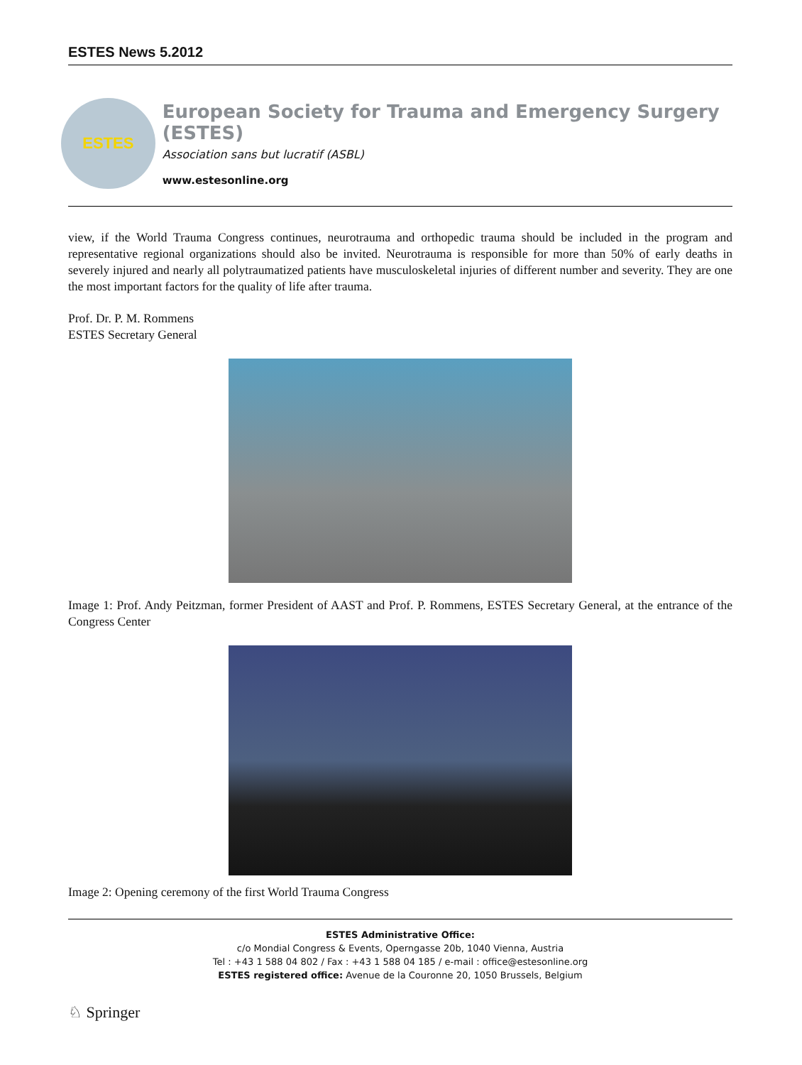ESTES News 5.2012
ESTES
European Society for Trauma and Emergency Surgery (ESTES)
Association sans but lucratif (ASBL)
www.estesonline.org
view, if the World Trauma Congress continues, neurotrauma and orthopedic trauma should be included in the program and representative regional organizations should also be invited. Neurotrauma is responsible for more than 50% of early deaths in severely injured and nearly all polytraumatized patients have musculoskeletal injuries of different number and severity. They are one the most important factors for the quality of life after trauma.
Prof. Dr. P. M. Rommens
ESTES Secretary General
Image 1: Prof. Andy Peitzman, former President of AAST and Prof. P. Rommens, ESTES Secretary General, at the entrance of the Congress Center
Image 2: Opening ceremony of the first World Trauma Congress
ESTES Administrative Office:
c/o Mondial Congress & Events, Operngasse 20b, 1040 Vienna, Austria
Tel : +43 1 588 04 802 / Fax : +43 1 588 04 185 / e-mail : office@estesonline.org
ESTES registered office: Avenue de la Couronne 20, 1050 Brussels, Belgium
♘ Springer